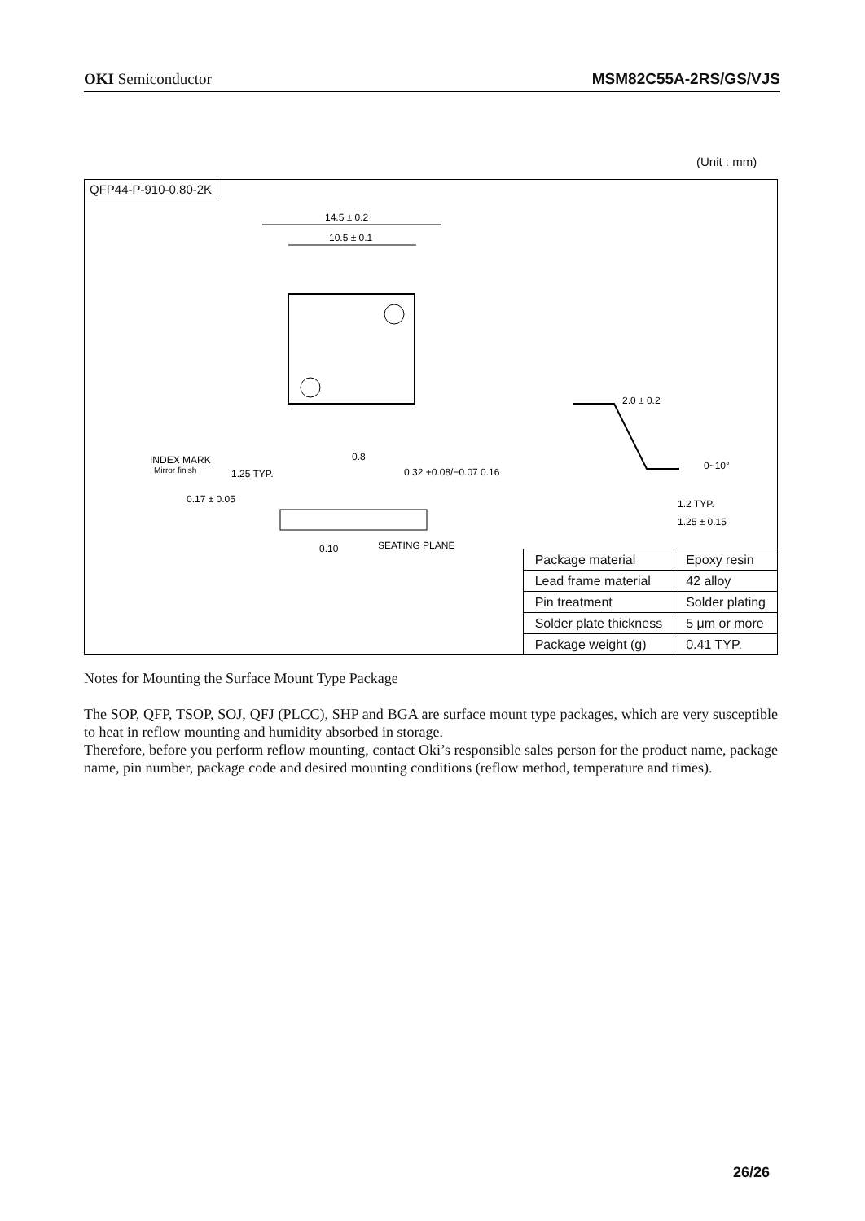OKI Semiconductor MSM82C55A-2RS/GS/VJS
(Unit : mm)
QFP44-P-910-0.80-2K
14.5 ± 0.2
10.5 ± 0.1
INDEX MARK
Mirror finish
1.25 TYP.
0.8
0.32 +0.08/−0.07 0.16
0.17 ± 0.05
0.10
SEATING PLANE
2.0 ± 0.2
0~10°
1.2 TYP.
1.25 ± 0.15
| Package material | Epoxy resin |
| Lead frame material | 42 alloy |
| Pin treatment | Solder plating |
| Solder plate thickness | 5 μm or more |
| Package weight (g) | 0.41 TYP. |
Notes for Mounting the Surface Mount Type Package
The SOP, QFP, TSOP, SOJ, QFJ (PLCC), SHP and BGA are surface mount type packages, which are very susceptible to heat in reflow mounting and humidity absorbed in storage.
Therefore, before you perform reflow mounting, contact Oki’s responsible sales person for the product name, package name, pin number, package code and desired mounting conditions (reflow method, temperature and times).
26/26